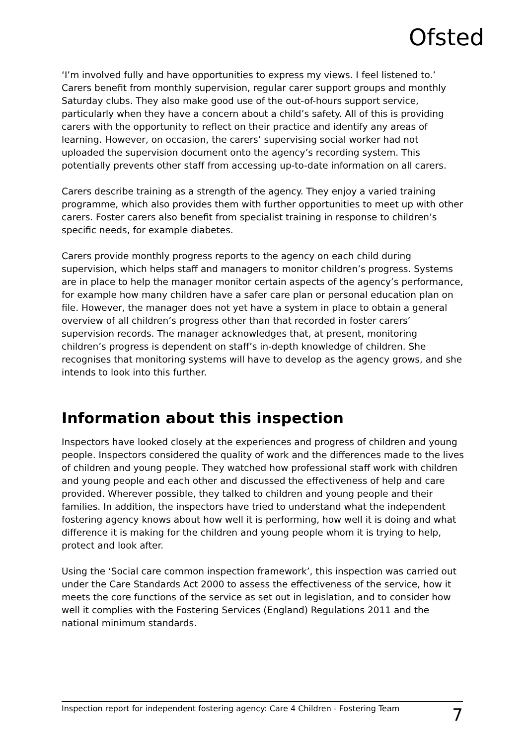Ofsted
‘I’m involved fully and have opportunities to express my views. I feel listened to.’ Carers benefit from monthly supervision, regular carer support groups and monthly Saturday clubs. They also make good use of the out-of-hours support service, particularly when they have a concern about a child’s safety. All of this is providing carers with the opportunity to reflect on their practice and identify any areas of learning. However, on occasion, the carers’ supervising social worker had not uploaded the supervision document onto the agency’s recording system. This potentially prevents other staff from accessing up-to-date information on all carers.
Carers describe training as a strength of the agency. They enjoy a varied training programme, which also provides them with further opportunities to meet up with other carers. Foster carers also benefit from specialist training in response to children’s specific needs, for example diabetes.
Carers provide monthly progress reports to the agency on each child during supervision, which helps staff and managers to monitor children’s progress. Systems are in place to help the manager monitor certain aspects of the agency’s performance, for example how many children have a safer care plan or personal education plan on file. However, the manager does not yet have a system in place to obtain a general overview of all children’s progress other than that recorded in foster carers’ supervision records. The manager acknowledges that, at present, monitoring children’s progress is dependent on staff’s in-depth knowledge of children. She recognises that monitoring systems will have to develop as the agency grows, and she intends to look into this further.
Information about this inspection
Inspectors have looked closely at the experiences and progress of children and young people. Inspectors considered the quality of work and the differences made to the lives of children and young people. They watched how professional staff work with children and young people and each other and discussed the effectiveness of help and care provided. Wherever possible, they talked to children and young people and their families. In addition, the inspectors have tried to understand what the independent fostering agency knows about how well it is performing, how well it is doing and what difference it is making for the children and young people whom it is trying to help, protect and look after.
Using the ‘Social care common inspection framework’, this inspection was carried out under the Care Standards Act 2000 to assess the effectiveness of the service, how it meets the core functions of the service as set out in legislation, and to consider how well it complies with the Fostering Services (England) Regulations 2011 and the national minimum standards.
Inspection report for independent fostering agency: Care 4 Children - Fostering Team 7